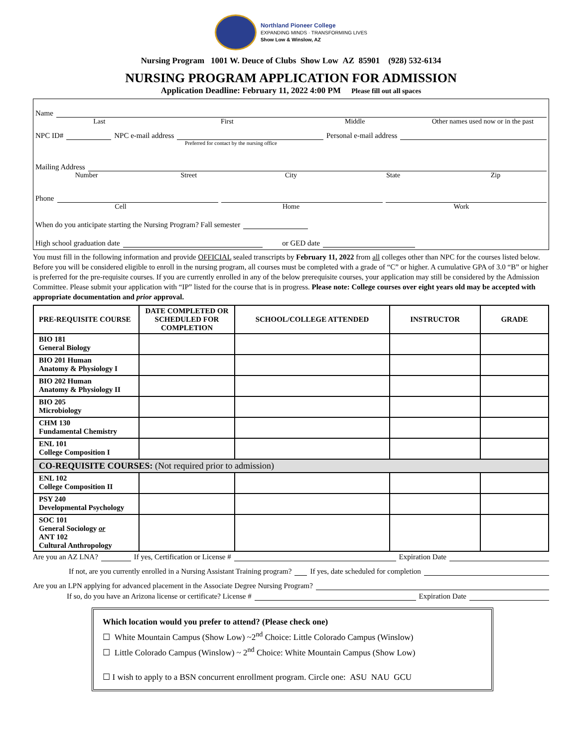Northland Pioneer College
EXPANDING MINDS · TRANSFORMING LIVES
Show Low & Winslow, AZ
Nursing Program 1001 W. Deuce of Clubs Show Low AZ 85901 (928) 532-6134
NURSING PROGRAM APPLICATION FOR ADMISSION
Application Deadline: February 11, 2022 4:00 PM Please fill out all spaces
Name
Last First Middle Other names used now or in the past
NPC ID#
NPC e-mail address
Personal e-mail address
Preferred for contact by the nursing office
Mailing Address
Number Street City State Zip
Phone
Cell Home Work
When do you anticipate starting the Nursing Program? Fall semester
High school graduation date
or GED date
You must fill in the following information and provide OFFICIAL sealed transcripts by February 11, 2022 from all colleges other than NPC for the courses listed below. Before you will be considered eligible to enroll in the nursing program, all courses must be completed with a grade of “C” or higher. A cumulative GPA of 3.0 “B” or higher is preferred for the pre-requisite courses. If you are currently enrolled in any of the below prerequisite courses, your application may still be considered by the Admission Committee. Please submit your application with “IP” listed for the course that is in progress. Please note: College courses over eight years old may be accepted with appropriate documentation and prior approval.
| PRE-REQUISITE COURSE | DATE COMPLETED OR SCHEDULED FOR COMPLETION | SCHOOL/COLLEGE ATTENDED | INSTRUCTOR | GRADE |
| --- | --- | --- | --- | --- |
| BIO 181 General Biology | | | | |
| BIO 201 Human Anatomy & Physiology I | | | | |
| BIO 202 Human Anatomy & Physiology II | | | | |
| BIO 205 Microbiology | | | | |
| CHM 130 Fundamental Chemistry | | | | |
| ENL 101 College Composition I | | | | |
| CO-REQUISITE COURSES: (Not required prior to admission) | | | | |
| ENL 102 College Composition II | | | | |
| PSY 240 Developmental Psychology | | | | |
| SOC 101 General Sociology or ANT 102 Cultural Anthropology | | | | |
Are you an AZ LNA?
If yes, Certification or License #
Expiration Date
If not, are you currently enrolled in a Nursing Assistant Training program?
If yes, date scheduled for completion
Are you an LPN applying for advanced placement in the Associate Degree Nursing Program?
If so, do you have an Arizona license or certificate? License #
Expiration Date
Which location would you prefer to attend? (Please check one)
☐ White Mountain Campus (Show Low) ~2<sup>nd</sup> Choice: Little Colorado Campus (Winslow)
☐ Little Colorado Campus (Winslow) ~ 2<sup>nd</sup> Choice: White Mountain Campus (Show Low)
☐ I wish to apply to a BSN concurrent enrollment program. Circle one: ASU NAU GCU